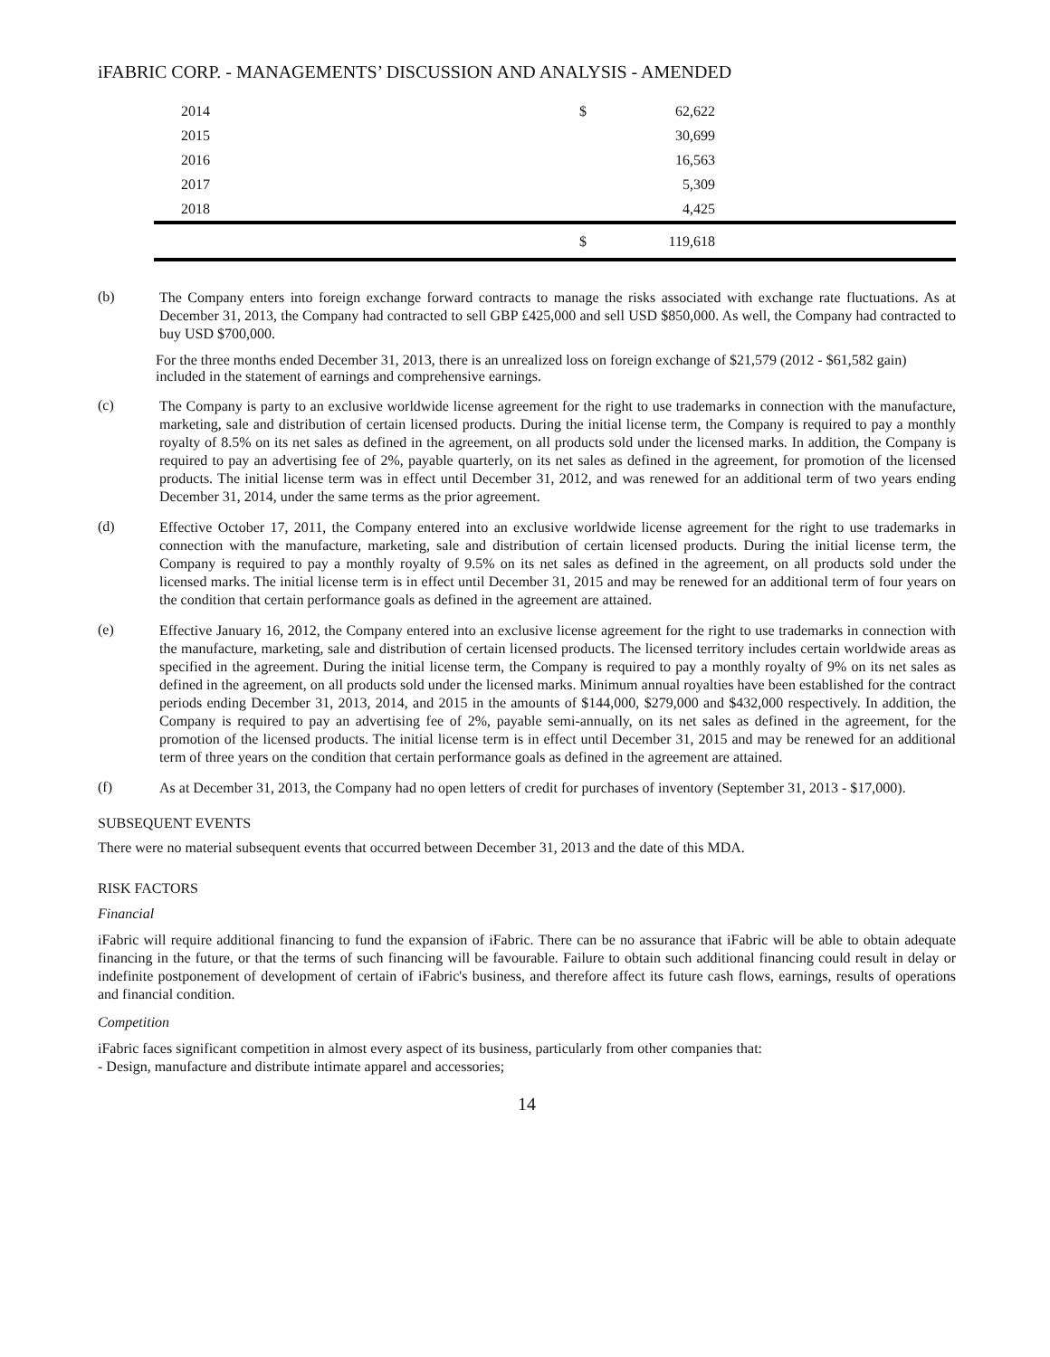iFABRIC CORP. - MANAGEMENTS’ DISCUSSION AND ANALYSIS - AMENDED
| 2014 | $ | 62,622 | |
| 2015 | | 30,699 | |
| 2016 | | 16,563 | |
| 2017 | | 5,309 | |
| 2018 | | 4,425 | |
| | $ | 119,618 | |
(b)
The Company enters into foreign exchange forward contracts to manage the risks associated with exchange rate fluctuations. As at December 31, 2013, the Company had contracted to sell GBP £425,000 and sell USD $850,000. As well, the Company had contracted to buy USD $700,000.
For the three months ended December 31, 2013, there is an unrealized loss on foreign exchange of $21,579 (2012 - $61,582 gain) included in the statement of earnings and comprehensive earnings.
(c)
The Company is party to an exclusive worldwide license agreement for the right to use trademarks in connection with the manufacture, marketing, sale and distribution of certain licensed products. During the initial license term, the Company is required to pay a monthly royalty of 8.5% on its net sales as defined in the agreement, on all products sold under the licensed marks. In addition, the Company is required to pay an advertising fee of 2%, payable quarterly, on its net sales as defined in the agreement, for promotion of the licensed products. The initial license term was in effect until December 31, 2012, and was renewed for an additional term of two years ending December 31, 2014, under the same terms as the prior agreement.
(d)
Effective October 17, 2011, the Company entered into an exclusive worldwide license agreement for the right to use trademarks in connection with the manufacture, marketing, sale and distribution of certain licensed products. During the initial license term, the Company is required to pay a monthly royalty of 9.5% on its net sales as defined in the agreement, on all products sold under the licensed marks. The initial license term is in effect until December 31, 2015 and may be renewed for an additional term of four years on the condition that certain performance goals as defined in the agreement are attained.
(e)
Effective January 16, 2012, the Company entered into an exclusive license agreement for the right to use trademarks in connection with the manufacture, marketing, sale and distribution of certain licensed products. The licensed territory includes certain worldwide areas as specified in the agreement. During the initial license term, the Company is required to pay a monthly royalty of 9% on its net sales as defined in the agreement, on all products sold under the licensed marks. Minimum annual royalties have been established for the contract periods ending December 31, 2013, 2014, and 2015 in the amounts of $144,000, $279,000 and $432,000 respectively. In addition, the Company is required to pay an advertising fee of 2%, payable semi-annually, on its net sales as defined in the agreement, for the promotion of the licensed products. The initial license term is in effect until December 31, 2015 and may be renewed for an additional term of three years on the condition that certain performance goals as defined in the agreement are attained.
(f)
As at December 31, 2013, the Company had no open letters of credit for purchases of inventory (September 31, 2013 - $17,000).
SUBSEQUENT EVENTS
There were no material subsequent events that occurred between December 31, 2013 and the date of this MDA.
RISK FACTORS
Financial
iFabric will require additional financing to fund the expansion of iFabric. There can be no assurance that iFabric will be able to obtain adequate financing in the future, or that the terms of such financing will be favourable. Failure to obtain such additional financing could result in delay or indefinite postponement of development of certain of iFabric's business, and therefore affect its future cash flows, earnings, results of operations and financial condition.
Competition
iFabric faces significant competition in almost every aspect of its business, particularly from other companies that:
- Design, manufacture and distribute intimate apparel and accessories;
14